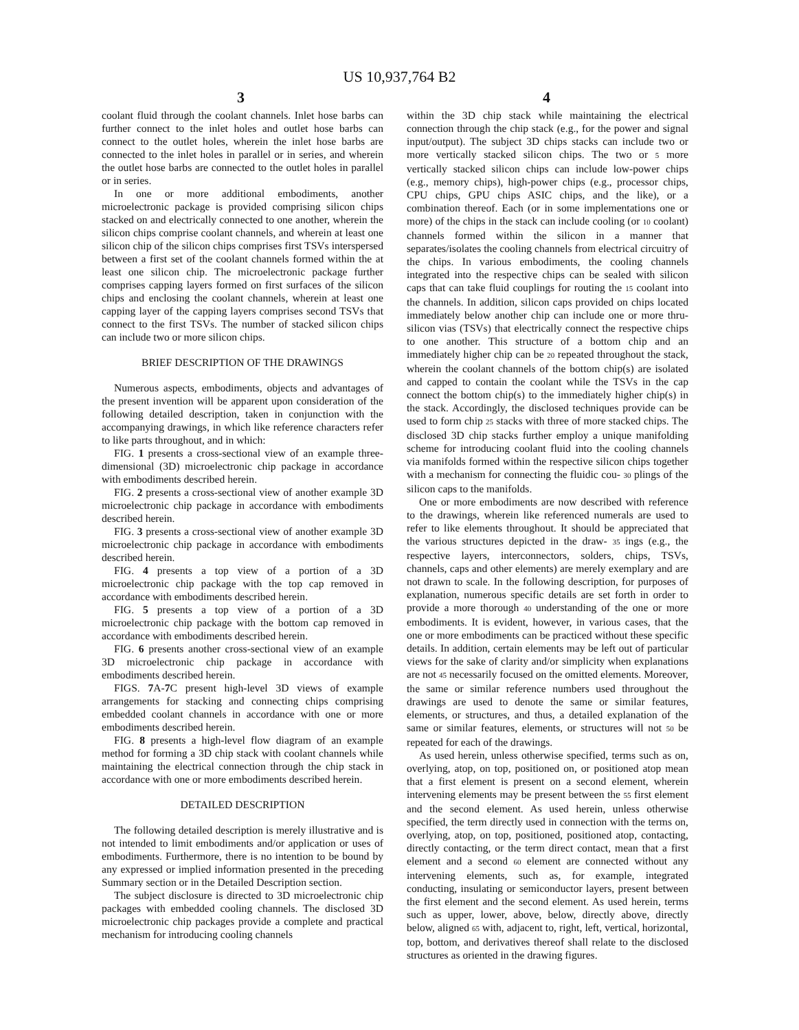US 10,937,764 B2
3 4
coolant fluid through the coolant channels. Inlet hose barbs can further connect to the inlet holes and outlet hose barbs can connect to the outlet holes, wherein the inlet hose barbs are connected to the inlet holes in parallel or in series, and wherein the outlet hose barbs are connected to the outlet holes in parallel or in series.
In one or more additional embodiments, another microelectronic package is provided comprising silicon chips stacked on and electrically connected to one another, wherein the silicon chips comprise coolant channels, and wherein at least one silicon chip of the silicon chips comprises first TSVs interspersed between a first set of the coolant channels formed within the at least one silicon chip. The microelectronic package further comprises capping layers formed on first surfaces of the silicon chips and enclosing the coolant channels, wherein at least one capping layer of the capping layers comprises second TSVs that connect to the first TSVs. The number of stacked silicon chips can include two or more silicon chips.
BRIEF DESCRIPTION OF THE DRAWINGS
Numerous aspects, embodiments, objects and advantages of the present invention will be apparent upon consideration of the following detailed description, taken in conjunction with the accompanying drawings, in which like reference characters refer to like parts throughout, and in which:
FIG. 1 presents a cross-sectional view of an example three-dimensional (3D) microelectronic chip package in accordance with embodiments described herein.
FIG. 2 presents a cross-sectional view of another example 3D microelectronic chip package in accordance with embodiments described herein.
FIG. 3 presents a cross-sectional view of another example 3D microelectronic chip package in accordance with embodiments described herein.
FIG. 4 presents a top view of a portion of a 3D microelectronic chip package with the top cap removed in accordance with embodiments described herein.
FIG. 5 presents a top view of a portion of a 3D microelectronic chip package with the bottom cap removed in accordance with embodiments described herein.
FIG. 6 presents another cross-sectional view of an example 3D microelectronic chip package in accordance with embodiments described herein.
FIGS. 7 A-7 C present high-level 3D views of example arrangements for stacking and connecting chips comprising embedded coolant channels in accordance with one or more embodiments described herein.
FIG. 8 presents a high-level flow diagram of an example method for forming a 3D chip stack with coolant channels while maintaining the electrical connection through the chip stack in accordance with one or more embodiments described herein.
DETAILED DESCRIPTION
The following detailed description is merely illustrative and is not intended to limit embodiments and/or application or uses of embodiments. Furthermore, there is no intention to be bound by any expressed or implied information presented in the preceding Summary section or in the Detailed Description section.
The subject disclosure is directed to 3D microelectronic chip packages with embedded cooling channels. The disclosed 3D microelectronic chip packages provide a complete and practical mechanism for introducing cooling channels
within the 3D chip stack while maintaining the electrical connection through the chip stack (e.g., for the power and signal input/output). The subject 3D chips stacks can include two or more vertically stacked silicon chips. The two or 5 more vertically stacked silicon chips can include low-power chips (e.g., memory chips), high-power chips (e.g., processor chips, CPU chips, GPU chips ASIC chips, and the like), or a combination thereof. Each (or in some implementations one or more) of the chips in the stack can include cooling (or 10 coolant) channels formed within the silicon in a manner that separates/isolates the cooling channels from electrical circuitry of the chips. In various embodiments, the cooling channels integrated into the respective chips can be sealed with silicon caps that can take fluid couplings for routing the 15 coolant into the channels. In addition, silicon caps provided on chips located immediately below another chip can include one or more thru-silicon vias (TSVs) that electrically connect the respective chips to one another. This structure of a bottom chip and an immediately higher chip can be 20 repeated throughout the stack, wherein the coolant channels of the bottom chip(s) are isolated and capped to contain the coolant while the TSVs in the cap connect the bottom chip(s) to the immediately higher chip(s) in the stack. Accordingly, the disclosed techniques provide can be used to form chip 25 stacks with three of more stacked chips. The disclosed 3D chip stacks further employ a unique manifolding scheme for introducing coolant fluid into the cooling channels via manifolds formed within the respective silicon chips together with a mechanism for connecting the fluidic cou- 30 plings of the silicon caps to the manifolds.
One or more embodiments are now described with reference to the drawings, wherein like referenced numerals are used to refer to like elements throughout. It should be appreciated that the various structures depicted in the draw- 35 ings (e.g., the respective layers, interconnectors, solders, chips, TSVs, channels, caps and other elements) are merely exemplary and are not drawn to scale. In the following description, for purposes of explanation, numerous specific details are set forth in order to provide a more thorough 40 understanding of the one or more embodiments. It is evident, however, in various cases, that the one or more embodiments can be practiced without these specific details. In addition, certain elements may be left out of particular views for the sake of clarity and/or simplicity when explanations are not 45 necessarily focused on the omitted elements. Moreover, the same or similar reference numbers used throughout the drawings are used to denote the same or similar features, elements, or structures, and thus, a detailed explanation of the same or similar features, elements, or structures will not 50 be repeated for each of the drawings.
As used herein, unless otherwise specified, terms such as on, overlying, atop, on top, positioned on, or positioned atop mean that a first element is present on a second element, wherein intervening elements may be present between the 55 first element and the second element. As used herein, unless otherwise specified, the term directly used in connection with the terms on, overlying, atop, on top, positioned, positioned atop, contacting, directly contacting, or the term direct contact, mean that a first element and a second 60 element are connected without any intervening elements, such as, for example, integrated conducting, insulating or semiconductor layers, present between the first element and the second element. As used herein, terms such as upper, lower, above, below, directly above, directly below, aligned 65 with, adjacent to, right, left, vertical, horizontal, top, bottom, and derivatives thereof shall relate to the disclosed structures as oriented in the drawing figures.